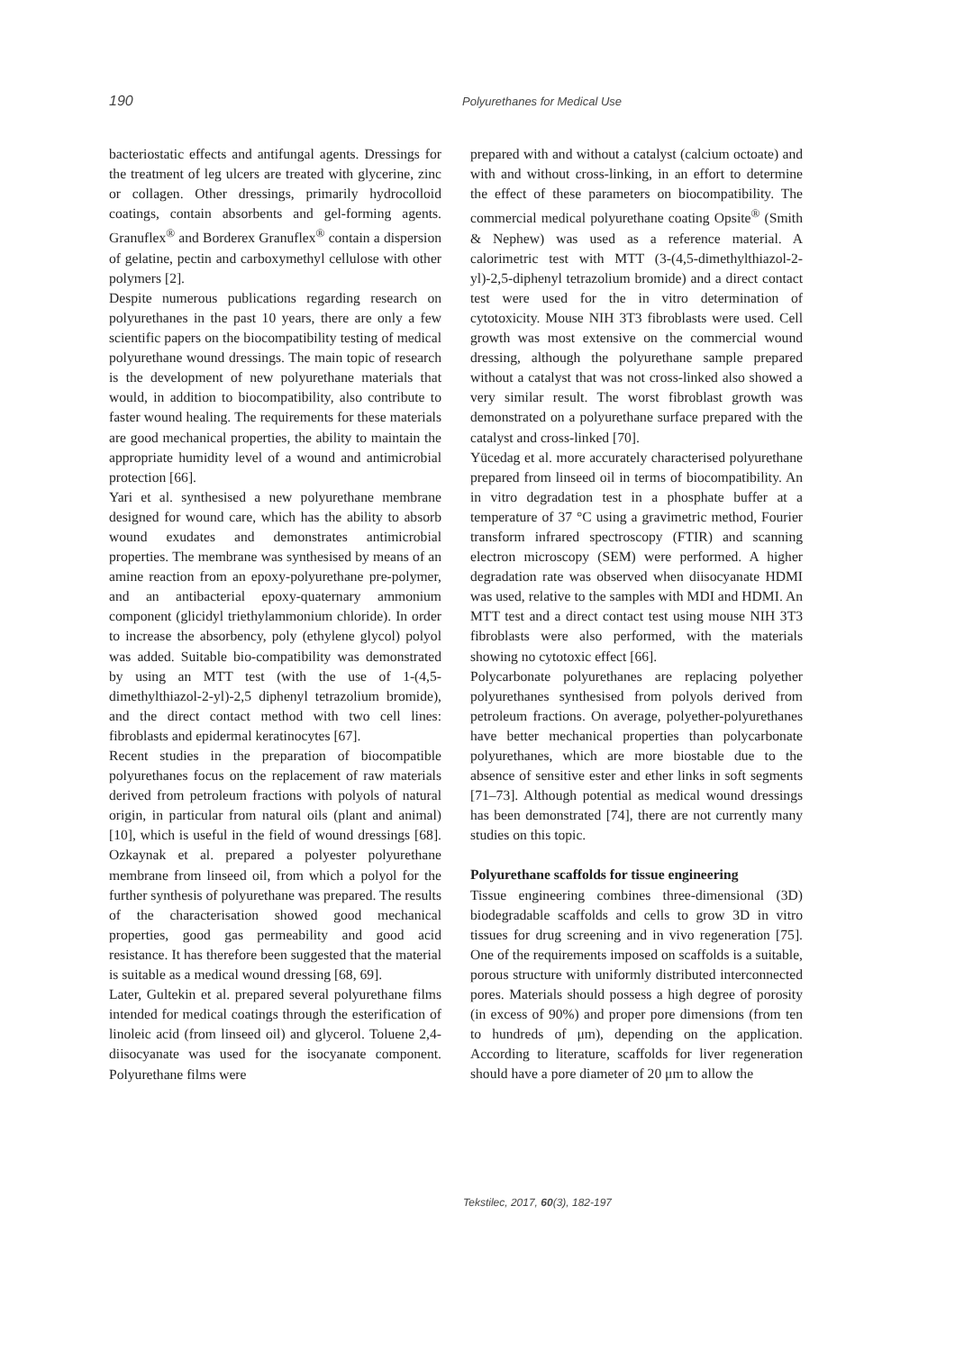190 Polyurethanes for Medical Use
bacteriostatic effects and antifungal agents. Dressings for the treatment of leg ulcers are treated with glycerine, zinc or collagen. Other dressings, primarily hydrocolloid coatings, contain absorbents and gel-forming agents. Granuflex<sup>®</sup> and Borderex Granuflex<sup>®</sup> contain a dispersion of gelatine, pectin and carboxymethyl cellulose with other polymers [2].
Despite numerous publications regarding research on polyurethanes in the past 10 years, there are only a few scientific papers on the biocompatibility testing of medical polyurethane wound dressings. The main topic of research is the development of new polyurethane materials that would, in addition to biocompatibility, also contribute to faster wound healing. The requirements for these materials are good mechanical properties, the ability to maintain the appropriate humidity level of a wound and antimicrobial protection [66].
Yari et al. synthesised a new polyurethane membrane designed for wound care, which has the ability to absorb wound exudates and demonstrates antimicrobial properties. The membrane was synthesised by means of an amine reaction from an epoxy-polyurethane pre-polymer, and an antibacterial epoxy-quaternary ammonium component (glicidyl triethylammonium chloride). In order to increase the absorbency, poly (ethylene glycol) polyol was added. Suitable bio-compatibility was demonstrated by using an MTT test (with the use of 1-(4,5-dimethylthiazol-2-yl)-2,5 diphenyl tetrazolium bromide), and the direct contact method with two cell lines: fibroblasts and epidermal keratinocytes [67].
Recent studies in the preparation of biocompatible polyurethanes focus on the replacement of raw materials derived from petroleum fractions with polyols of natural origin, in particular from natural oils (plant and animal) [10], which is useful in the field of wound dressings [68]. Ozkaynak et al. prepared a polyester polyurethane membrane from linseed oil, from which a polyol for the further synthesis of polyurethane was prepared. The results of the characterisation showed good mechanical properties, good gas permeability and good acid resistance. It has therefore been suggested that the material is suitable as a medical wound dressing [68, 69].
Later, Gultekin et al. prepared several polyurethane films intended for medical coatings through the esterification of linoleic acid (from linseed oil) and glycerol. Toluene 2,4-diisocyanate was used for the isocyanate component. Polyurethane films were
prepared with and without a catalyst (calcium octoate) and with and without cross-linking, in an effort to determine the effect of these parameters on biocompatibility. The commercial medical polyurethane coating Opsite<sup>®</sup> (Smith & Nephew) was used as a reference material. A calorimetric test with MTT (3-(4,5-dimethylthiazol-2-yl)-2,5-diphenyl tetrazolium bromide) and a direct contact test were used for the in vitro determination of cytotoxicity. Mouse NIH 3T3 fibroblasts were used. Cell growth was most extensive on the commercial wound dressing, although the polyurethane sample prepared without a catalyst that was not cross-linked also showed a very similar result. The worst fibroblast growth was demonstrated on a polyurethane surface prepared with the catalyst and cross-linked [70].
Yücedag et al. more accurately characterised polyurethane prepared from linseed oil in terms of biocompatibility. An in vitro degradation test in a phosphate buffer at a temperature of 37 °C using a gravimetric method, Fourier transform infrared spectroscopy (FTIR) and scanning electron microscopy (SEM) were performed. A higher degradation rate was observed when diisocyanate HDMI was used, relative to the samples with MDI and HDMI. An MTT test and a direct contact test using mouse NIH 3T3 fibroblasts were also performed, with the materials showing no cytotoxic effect [66].
Polycarbonate polyurethanes are replacing polyether polyurethanes synthesised from polyols derived from petroleum fractions. On average, polyether-polyurethanes have better mechanical properties than polycarbonate polyurethanes, which are more biostable due to the absence of sensitive ester and ether links in soft segments [71–73]. Although potential as medical wound dressings has been demonstrated [74], there are not currently many studies on this topic.
Polyurethane scaffolds for tissue engineering
Tissue engineering combines three-dimensional (3D) biodegradable scaffolds and cells to grow 3D in vitro tissues for drug screening and in vivo regeneration [75]. One of the requirements imposed on scaffolds is a suitable, porous structure with uniformly distributed interconnected pores. Materials should possess a high degree of porosity (in excess of 90%) and proper pore dimensions (from ten to hundreds of μm), depending on the application. According to literature, scaffolds for liver regeneration should have a pore diameter of 20 μm to allow the
Tekstilec, 2017, 60(3), 182-197